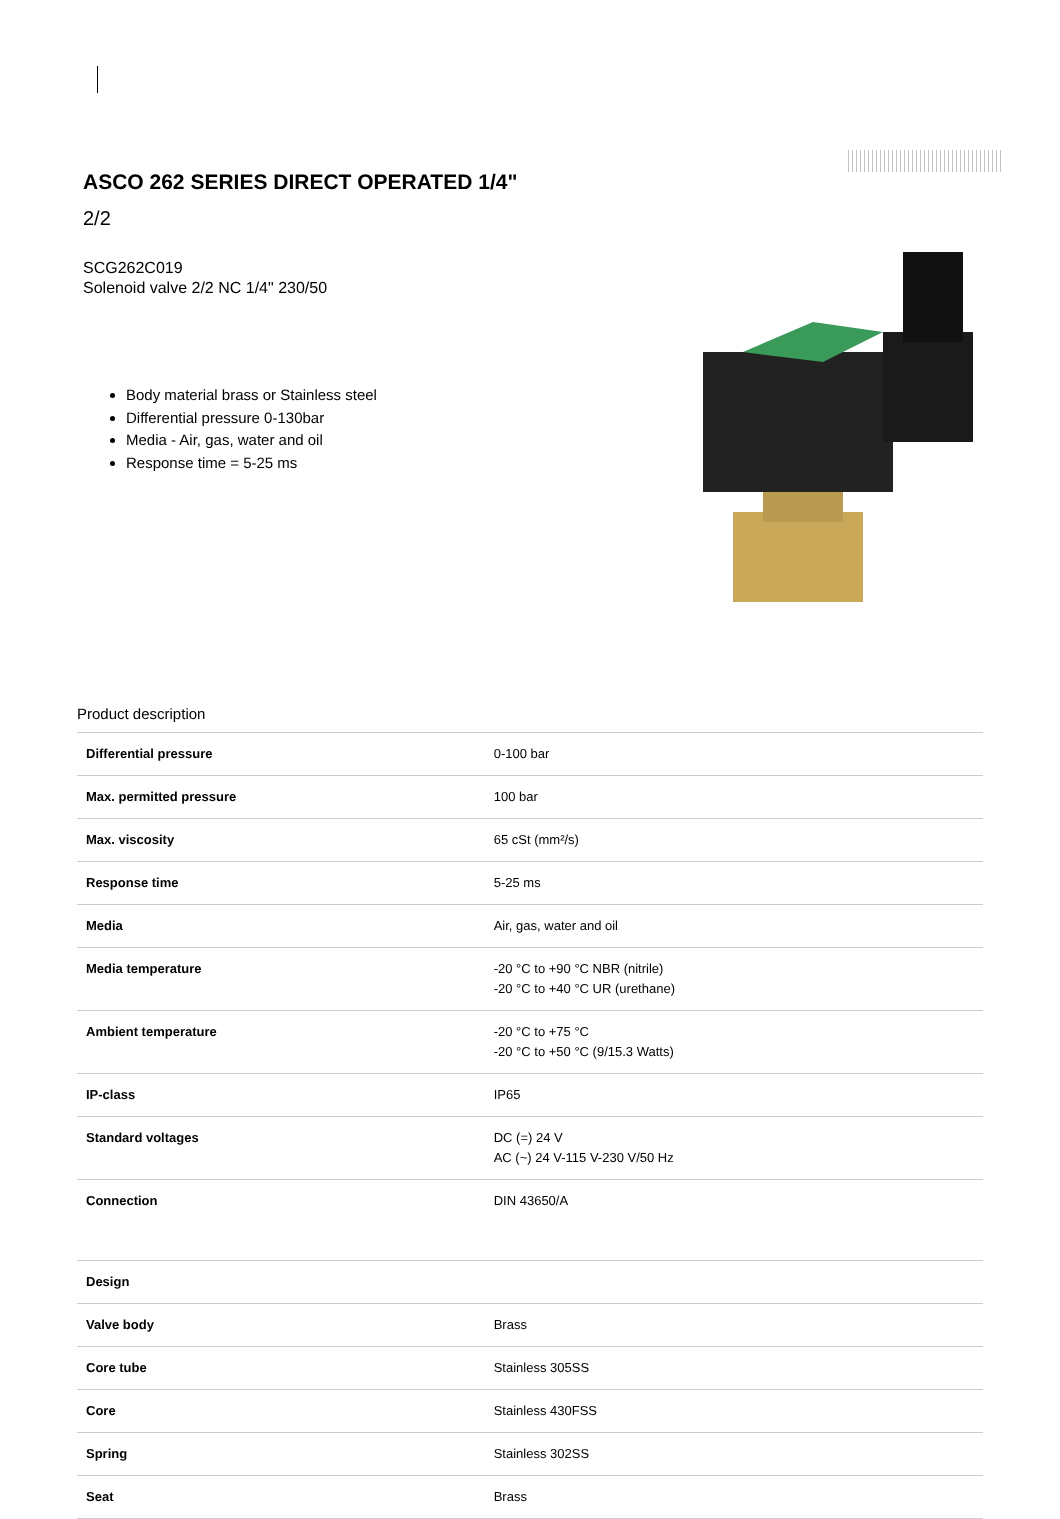ASCO 262 SERIES DIRECT OPERATED 1/4"
2/2
SCG262C019
Solenoid valve 2/2 NC 1/4" 230/50
Body material brass or Stainless steel
Differential pressure 0-130bar
Media - Air, gas, water and oil
Response time = 5-25 ms
Product description
| Differential pressure | 0-100 bar |
| Max. permitted pressure | 100 bar |
| Max. viscosity | 65 cSt (mm²/s) |
| Response time | 5-25 ms |
| Media | Air, gas, water and oil |
| Media temperature | -20 °C to +90 °C NBR (nitrile) -20 °C to +40 °C UR (urethane) |
| Ambient temperature | -20 °C to +75 °C -20 °C to +50 °C (9/15.3 Watts) |
| IP-class | IP65 |
| Standard voltages | DC (=) 24 V AC (~) 24 V-115 V-230 V/50 Hz |
| Connection | DIN 43650/A |
| Design | |
| Valve body | Brass |
| Core tube | Stainless 305SS |
| Core | Stainless 430FSS |
| Spring | Stainless 302SS |
| Seat | Brass |